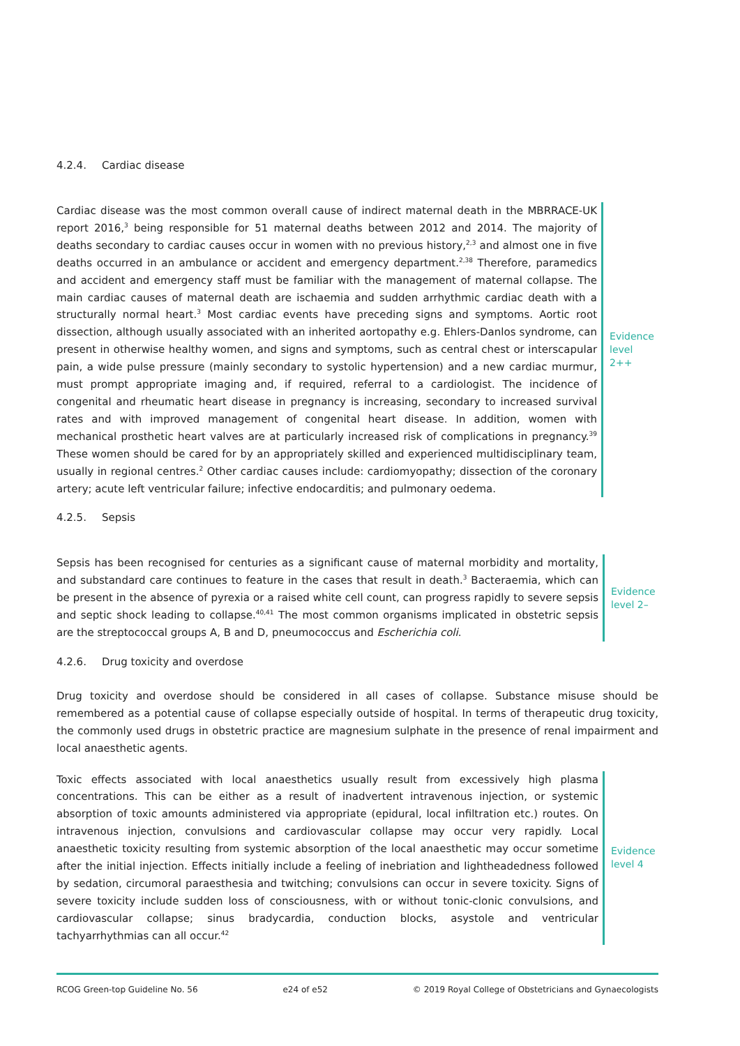4.2.4. Cardiac disease
Cardiac disease was the most common overall cause of indirect maternal death in the MBRRACE-UK report 2016,<sup>3</sup> being responsible for 51 maternal deaths between 2012 and 2014. The majority of deaths secondary to cardiac causes occur in women with no previous history,<sup>2,3</sup> and almost one in five deaths occurred in an ambulance or accident and emergency department.<sup>2,38</sup> Therefore, paramedics and accident and emergency staff must be familiar with the management of maternal collapse. The main cardiac causes of maternal death are ischaemia and sudden arrhythmic cardiac death with a structurally normal heart.<sup>3</sup> Most cardiac events have preceding signs and symptoms. Aortic root dissection, although usually associated with an inherited aortopathy e.g. Ehlers-Danlos syndrome, can present in otherwise healthy women, and signs and symptoms, such as central chest or interscapular pain, a wide pulse pressure (mainly secondary to systolic hypertension) and a new cardiac murmur, must prompt appropriate imaging and, if required, referral to a cardiologist. The incidence of congenital and rheumatic heart disease in pregnancy is increasing, secondary to increased survival rates and with improved management of congenital heart disease. In addition, women with mechanical prosthetic heart valves are at particularly increased risk of complications in pregnancy.<sup>39</sup> These women should be cared for by an appropriately skilled and experienced multidisciplinary team, usually in regional centres.<sup>2</sup> Other cardiac causes include: cardiomyopathy; dissection of the coronary artery; acute left ventricular failure; infective endocarditis; and pulmonary oedema.
Evidence
level 2++
4.2.5. Sepsis
Sepsis has been recognised for centuries as a significant cause of maternal morbidity and mortality, and substandard care continues to feature in the cases that result in death.<sup>3</sup> Bacteraemia, which can be present in the absence of pyrexia or a raised white cell count, can progress rapidly to severe sepsis and septic shock leading to collapse.<sup>40,41</sup> The most common organisms implicated in obstetric sepsis are the streptococcal groups A, B and D, pneumococcus and Escherichia coli.
Evidence
level 2–
4.2.6. Drug toxicity and overdose
Drug toxicity and overdose should be considered in all cases of collapse. Substance misuse should be remembered as a potential cause of collapse especially outside of hospital. In terms of therapeutic drug toxicity, the commonly used drugs in obstetric practice are magnesium sulphate in the presence of renal impairment and local anaesthetic agents.
Toxic effects associated with local anaesthetics usually result from excessively high plasma concentrations. This can be either as a result of inadvertent intravenous injection, or systemic absorption of toxic amounts administered via appropriate (epidural, local infiltration etc.) routes. On intravenous injection, convulsions and cardiovascular collapse may occur very rapidly. Local anaesthetic toxicity resulting from systemic absorption of the local anaesthetic may occur sometime after the initial injection. Effects initially include a feeling of inebriation and lightheadedness followed by sedation, circumoral paraesthesia and twitching; convulsions can occur in severe toxicity. Signs of severe toxicity include sudden loss of consciousness, with or without tonic-clonic convulsions, and cardiovascular collapse; sinus bradycardia, conduction blocks, asystole and ventricular tachyarrhythmias can all occur.<sup>42</sup>
Evidence
level 4
RCOG Green-top Guideline No. 56 e24 of e52 © 2019 Royal College of Obstetricians and Gynaecologists